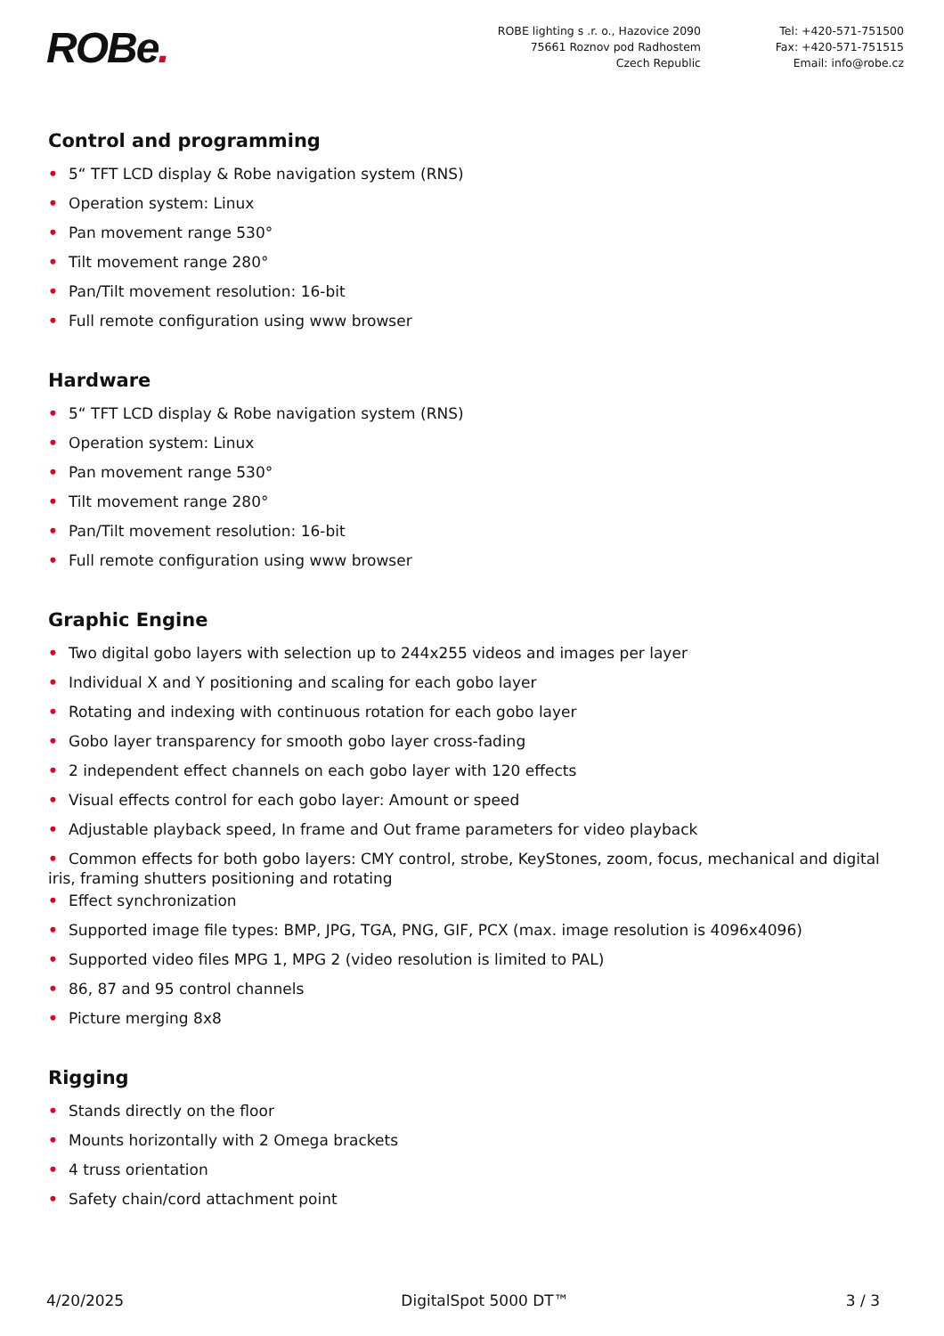ROBe.
ROBE lighting s .r. o., Hazovice 2090
75661 Roznov pod Radhostem
Czech Republic
Tel: +420-571-751500
Fax: +420-571-751515
Email: info@robe.cz
Control and programming
• 5“ TFT LCD display & Robe navigation system (RNS)
• Operation system: Linux
• Pan movement range 530°
• Tilt movement range 280°
• Pan/Tilt movement resolution: 16-bit
• Full remote configuration using www browser
Hardware
• 5“ TFT LCD display & Robe navigation system (RNS)
• Operation system: Linux
• Pan movement range 530°
• Tilt movement range 280°
• Pan/Tilt movement resolution: 16-bit
• Full remote configuration using www browser
Graphic Engine
• Two digital gobo layers with selection up to 244x255 videos and images per layer
• Individual X and Y positioning and scaling for each gobo layer
• Rotating and indexing with continuous rotation for each gobo layer
• Gobo layer transparency for smooth gobo layer cross-fading
• 2 independent effect channels on each gobo layer with 120 effects
• Visual effects control for each gobo layer: Amount or speed
• Adjustable playback speed, In frame and Out frame parameters for video playback
• Common effects for both gobo layers: CMY control, strobe, KeyStones, zoom, focus, mechanical and digital iris, framing shutters positioning and rotating
• Effect synchronization
• Supported image file types: BMP, JPG, TGA, PNG, GIF, PCX (max. image resolution is 4096x4096)
• Supported video files MPG 1, MPG 2 (video resolution is limited to PAL)
• 86, 87 and 95 control channels
• Picture merging 8x8
Rigging
• Stands directly on the floor
• Mounts horizontally with 2 Omega brackets
• 4 truss orientation
• Safety chain/cord attachment point
4/20/2025 DigitalSpot 5000 DT™ 3 / 3